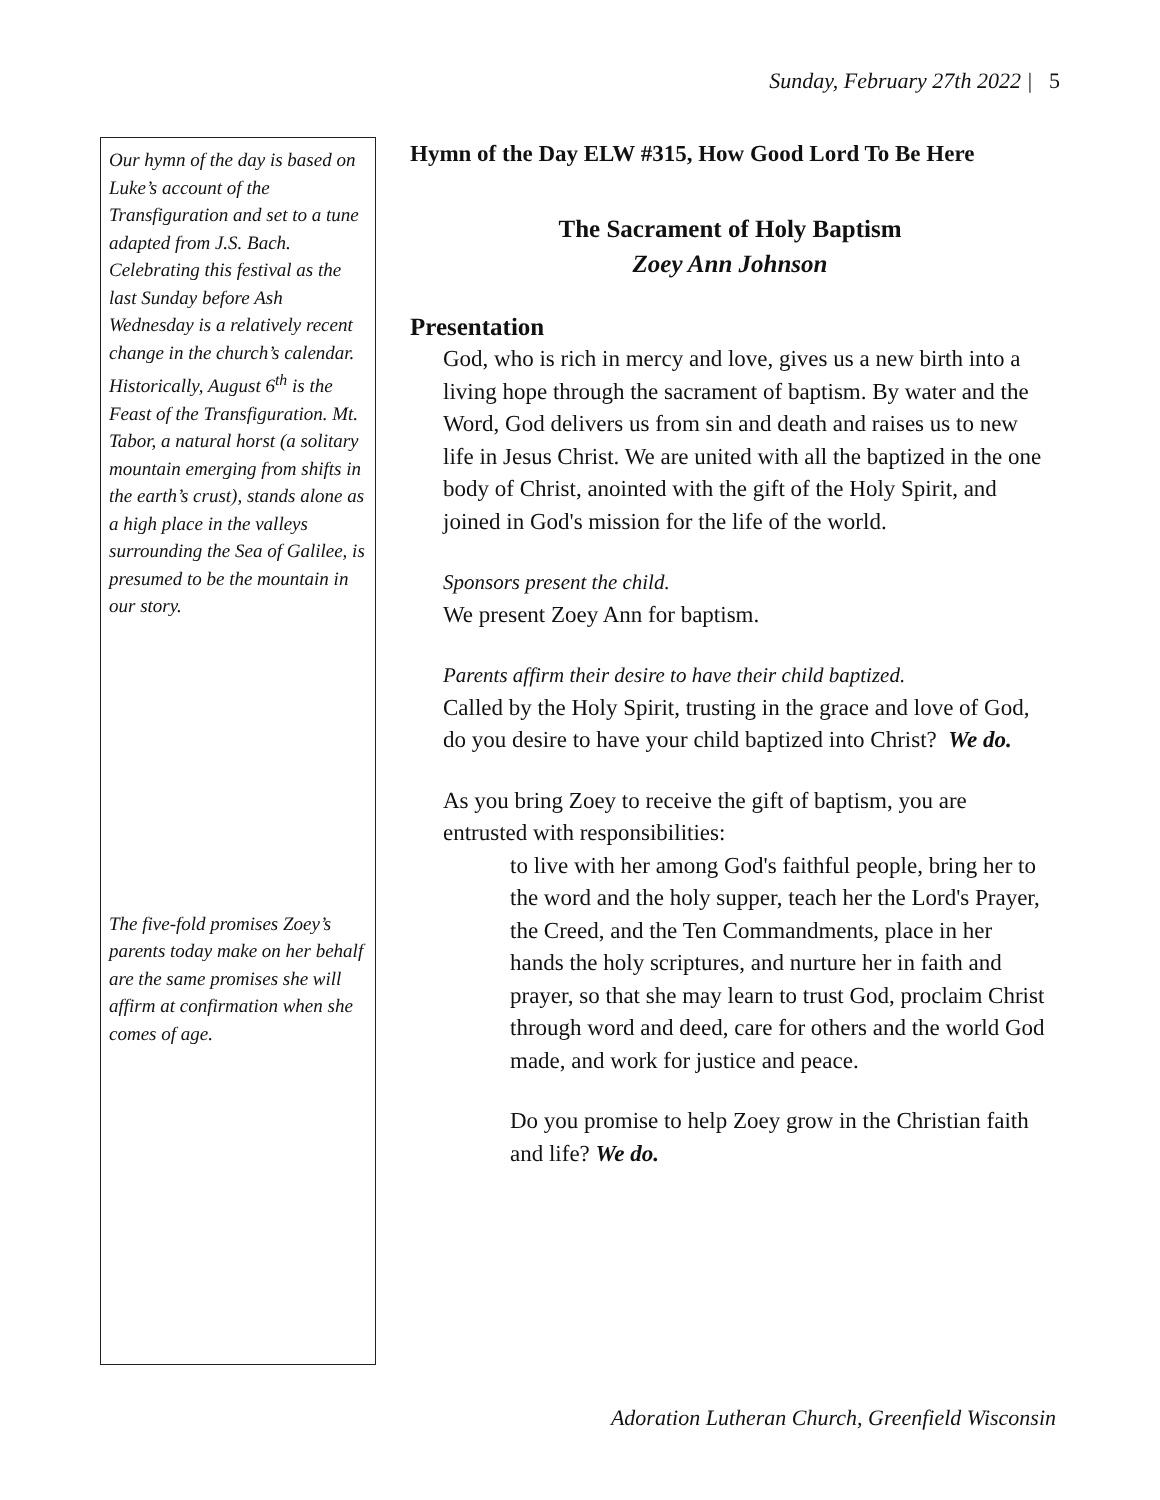Sunday, February 27th 2022 | 5
Our hymn of the day is based on Luke’s account of the Transfiguration and set to a tune adapted from J.S. Bach. Celebrating this festival as the last Sunday before Ash Wednesday is a relatively recent change in the church’s calendar. Historically, August 6<sup>th</sup> is the Feast of the Transfiguration. Mt. Tabor, a natural horst (a solitary mountain emerging from shifts in the earth’s crust), stands alone as a high place in the valleys surrounding the Sea of Galilee, is presumed to be the mountain in our story.
The five-fold promises Zoey’s parents today make on her behalf are the same promises she will affirm at confirmation when she comes of age.
Hymn of the Day ELW #315, How Good Lord To Be Here
The Sacrament of Holy Baptism
Zoey Ann Johnson
Presentation
God, who is rich in mercy and love, gives us a new birth into a living hope through the sacrament of baptism. By water and the Word, God delivers us from sin and death and raises us to new life in Jesus Christ. We are united with all the baptized in the one body of Christ, anointed with the gift of the Holy Spirit, and joined in God's mission for the life of the world.
Sponsors present the child.
We present Zoey Ann for baptism.
Parents affirm their desire to have their child baptized.
Called by the Holy Spirit, trusting in the grace and love of God, do you desire to have your child baptized into Christ? We do.
As you bring Zoey to receive the gift of baptism, you are entrusted with responsibilities:
to live with her among God's faithful people, bring her to the word and the holy supper, teach her the Lord's Prayer, the Creed, and the Ten Commandments, place in her hands the holy scriptures, and nurture her in faith and prayer, so that she may learn to trust God, proclaim Christ through word and deed, care for others and the world God made, and work for justice and peace.
Do you promise to help Zoey grow in the Christian faith and life? We do.
Adoration Lutheran Church, Greenfield Wisconsin